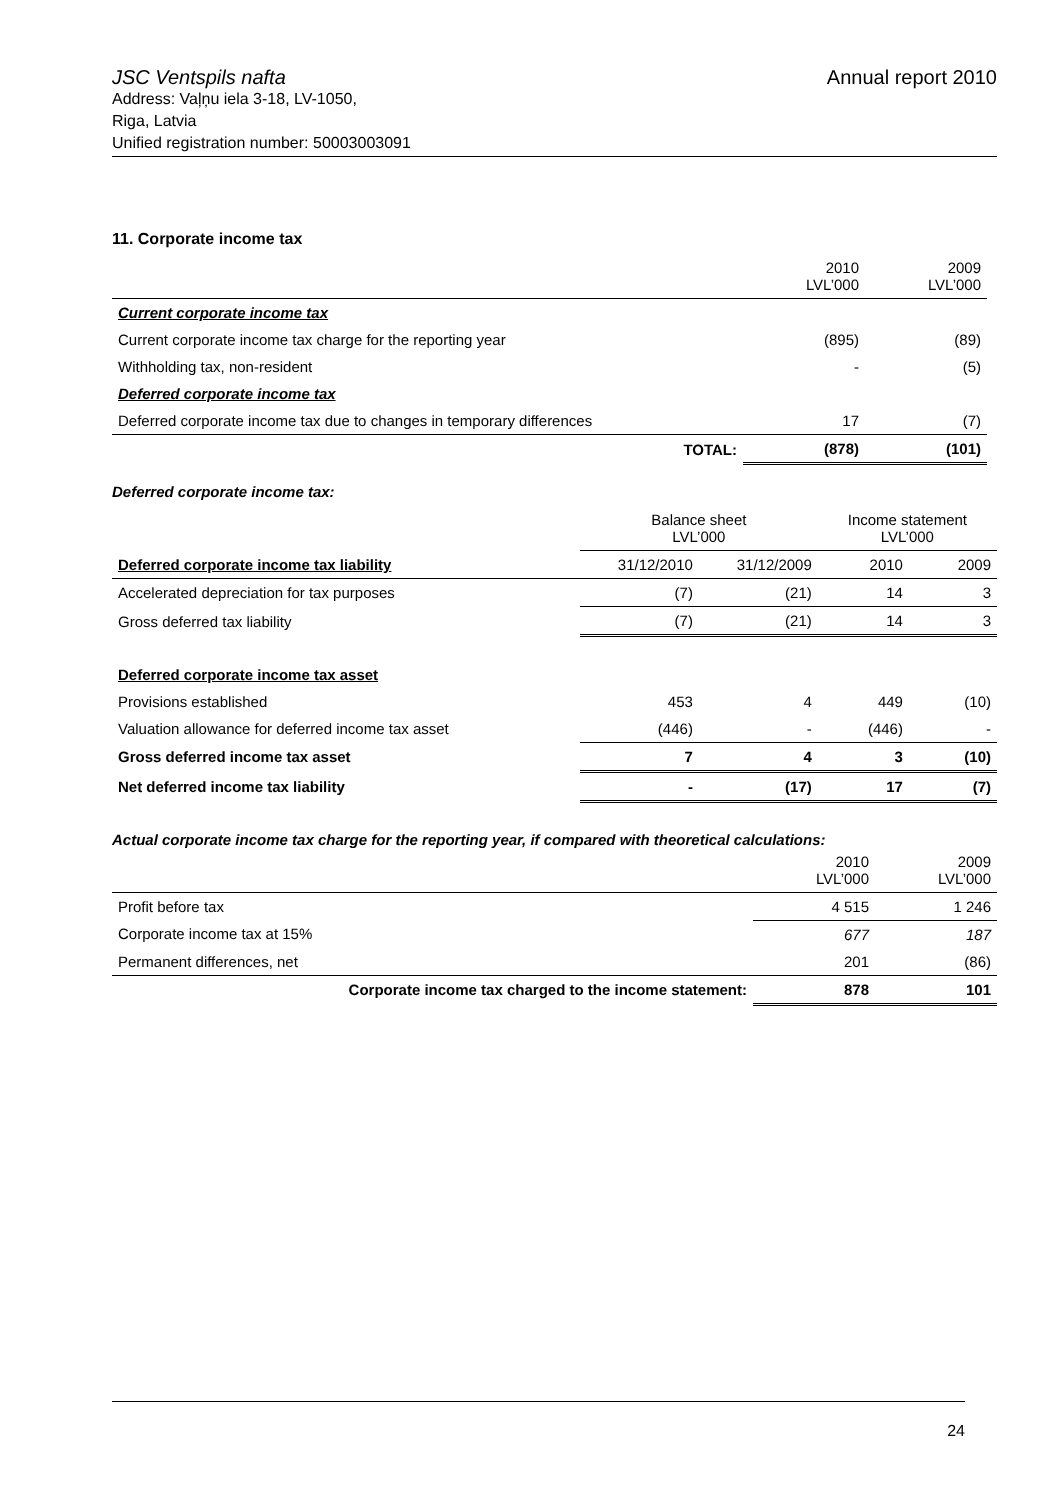JSC Ventspils nafta Annual report 2010
Address: Vaļņu iela 3-18, LV-1050,
Riga, Latvia
Unified registration number: 50003003091
11. Corporate income tax
| | | 2010 LVL’000 | 2009 LVL’000 |
| Current corporate income tax | | | |
| Current corporate income tax charge for the reporting year | | (895) | (89) |
| Withholding tax, non-resident | | - | (5) |
| Deferred corporate income tax | | | |
| Deferred corporate income tax due to changes in temporary differences | | 17 | (7) |
| | TOTAL: | (878) | (101) |
Deferred corporate income tax:
| | Balance sheet LVL’000 | | Income statement LVL’000 | |
| Deferred corporate income tax liability | 31/12/2010 | 31/12/2009 | 2010 | 2009 |
| Accelerated depreciation for tax purposes | (7) | (21) | 14 | 3 |
| Gross deferred tax liability | (7) | (21) | 14 | 3 |
| Deferred corporate income tax asset | | | | |
| Provisions established | 453 | 4 | 449 | (10) |
| Valuation allowance for deferred income tax asset | (446) | - | (446) | - |
| Gross deferred income tax asset | 7 | 4 | 3 | (10) |
| Net deferred income tax liability | - | (17) | 17 | (7) |
Actual corporate income tax charge for the reporting year, if compared with theoretical calculations:
| | 2010 LVL’000 | 2009 LVL’000 |
| Profit before tax | 4 515 | 1 246 |
| Corporate income tax at 15% | 677 | 187 |
| Permanent differences, net | 201 | (86) |
| Corporate income tax charged to the income statement: | 878 | 101 |
24